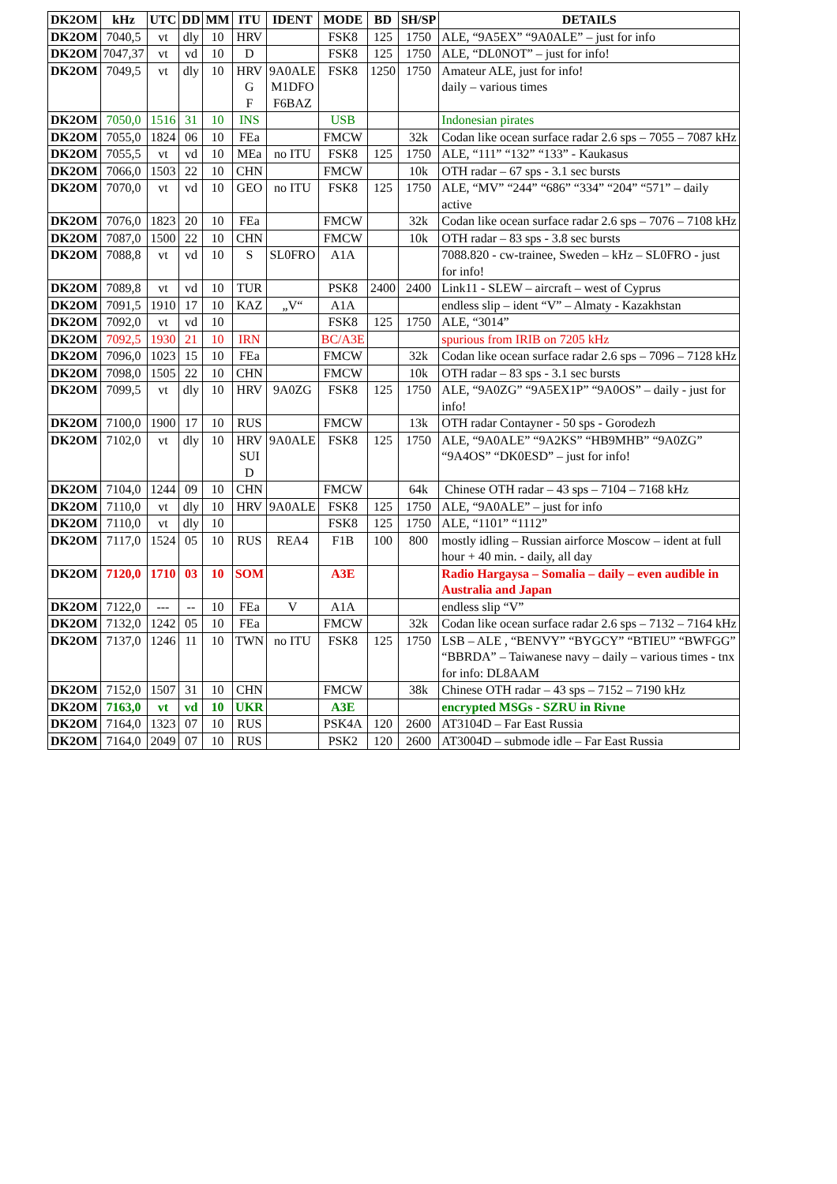| DK2OM | kHz | UTC | DD | MM | ITU | IDENT | MODE | BD | SH/SP | DETAILS |
| --- | --- | --- | --- | --- | --- | --- | --- | --- | --- | --- |
| DK2OM | 7040,5 | vt | dly | 10 | HRV | | FSK8 | 125 | 1750 | ALE, “9A5EX” “9A0ALE” – just for info |
| DK2OM | 7047,37 | vt | vd | 10 | D | | FSK8 | 125 | 1750 | ALE, “DL0NOT” – just for info! |
| DK2OM | 7049,5 | vt | dly | 10 | HRV G F | 9A0ALE M1DFO F6BAZ | FSK8 | 1250 | 1750 | Amateur ALE, just for info! daily – various times |
| DK2OM | 7050,0 | 1516 | 31 | 10 | INS | | USB | | | Indonesian pirates |
| DK2OM | 7055,0 | 1824 | 06 | 10 | FEa | | FMCW | | 32k | Codan like ocean surface radar 2.6 sps – 7055 – 7087 kHz |
| DK2OM | 7055,5 | vt | vd | 10 | MEa | no ITU | FSK8 | 125 | 1750 | ALE, “111” “132” “133” - Kaukasus |
| DK2OM | 7066,0 | 1503 | 22 | 10 | CHN | | FMCW | | 10k | OTH radar – 67 sps - 3.1 sec bursts |
| DK2OM | 7070,0 | vt | vd | 10 | GEO | no ITU | FSK8 | 125 | 1750 | ALE, “MV” “244” “686” “334” “204” “571” – daily active |
| DK2OM | 7076,0 | 1823 | 20 | 10 | FEa | | FMCW | | 32k | Codan like ocean surface radar 2.6 sps – 7076 – 7108 kHz |
| DK2OM | 7087,0 | 1500 | 22 | 10 | CHN | | FMCW | | 10k | OTH radar – 83 sps - 3.8 sec bursts |
| DK2OM | 7088,8 | vt | vd | 10 | S | SL0FRO | A1A | | | 7088.820 - cw-trainee, Sweden – kHz – SL0FRO - just for info! |
| DK2OM | 7089,8 | vt | vd | 10 | TUR | | PSK8 | 2400 | 2400 | Link11 - SLEW – aircraft – west of Cyprus |
| DK2OM | 7091,5 | 1910 | 17 | 10 | KAZ | „V“ | A1A | | | endless slip – ident “V” – Almaty - Kazakhstan |
| DK2OM | 7092,0 | vt | vd | 10 | | | FSK8 | 125 | 1750 | ALE, “3014” |
| DK2OM | 7092,5 | 1930 | 21 | 10 | IRN | | BC/A3E | | | spurious from IRIB on 7205 kHz |
| DK2OM | 7096,0 | 1023 | 15 | 10 | FEa | | FMCW | | 32k | Codan like ocean surface radar 2.6 sps – 7096 – 7128 kHz |
| DK2OM | 7098,0 | 1505 | 22 | 10 | CHN | | FMCW | | 10k | OTH radar – 83 sps - 3.1 sec bursts |
| DK2OM | 7099,5 | vt | dly | 10 | HRV | 9A0ZG | FSK8 | 125 | 1750 | ALE, “9A0ZG” “9A5EX1P” “9A0OS” – daily - just for info! |
| DK2OM | 7100,0 | 1900 | 17 | 10 | RUS | | FMCW | | 13k | OTH radar Contayner - 50 sps - Gorodezh |
| DK2OM | 7102,0 | vt | dly | 10 | HRV SUI D | 9A0ALE | FSK8 | 125 | 1750 | ALE, “9A0ALE” “9A2KS” “HB9MHB” “9A0ZG” “9A4OS” “DK0ESD” – just for info! |
| DK2OM | 7104,0 | 1244 | 09 | 10 | CHN | | FMCW | | 64k | Chinese OTH radar – 43 sps – 7104 – 7168 kHz |
| DK2OM | 7110,0 | vt | dly | 10 | HRV | 9A0ALE | FSK8 | 125 | 1750 | ALE, “9A0ALE” – just for info |
| DK2OM | 7110,0 | vt | dly | 10 | | | FSK8 | 125 | 1750 | ALE, “1101” “1112” |
| DK2OM | 7117,0 | 1524 | 05 | 10 | RUS | REA4 | F1B | 100 | 800 | mostly idling – Russian airforce Moscow – ident at full hour + 40 min. - daily, all day |
| DK2OM | 7120,0 | 1710 | 03 | 10 | SOM | | A3E | | | Radio Hargaysa – Somalia – daily – even audible in Australia and Japan |
| DK2OM | 7122,0 | --- | -- | 10 | FEa | V | A1A | | | endless slip “V” |
| DK2OM | 7132,0 | 1242 | 05 | 10 | FEa | | FMCW | | 32k | Codan like ocean surface radar 2.6 sps – 7132 – 7164 kHz |
| DK2OM | 7137,0 | 1246 | 11 | 10 | TWN | no ITU | FSK8 | 125 | 1750 | LSB – ALE , “BENVY” “BYGCY” “BTIEU” “BWFGG” “BBRDA” – Taiwanese navy – daily – various times - tnx for info: DL8AAM |
| DK2OM | 7152,0 | 1507 | 31 | 10 | CHN | | FMCW | | 38k | Chinese OTH radar – 43 sps – 7152 – 7190 kHz |
| DK2OM | 7163,0 | vt | vd | 10 | UKR | | A3E | | | encrypted MSGs - SZRU in Rivne |
| DK2OM | 7164,0 | 1323 | 07 | 10 | RUS | | PSK4A | 120 | 2600 | AT3104D – Far East Russia |
| DK2OM | 7164,0 | 2049 | 07 | 10 | RUS | | PSK2 | 120 | 2600 | AT3004D – submode idle – Far East Russia |